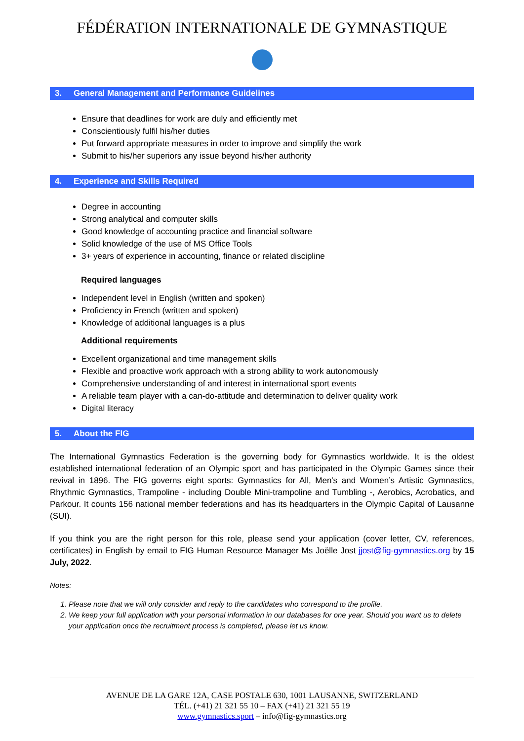FÉDÉRATION INTERNATIONALE DE GYMNASTIQUE
3. General Management and Performance Guidelines
Ensure that deadlines for work are duly and efficiently met
Conscientiously fulfil his/her duties
Put forward appropriate measures in order to improve and simplify the work
Submit to his/her superiors any issue beyond his/her authority
4. Experience and Skills Required
Degree in accounting
Strong analytical and computer skills
Good knowledge of accounting practice and financial software
Solid knowledge of the use of MS Office Tools
3+ years of experience in accounting, finance or related discipline
Required languages
Independent level in English (written and spoken)
Proficiency in French (written and spoken)
Knowledge of additional languages is a plus
Additional requirements
Excellent organizational and time management skills
Flexible and proactive work approach with a strong ability to work autonomously
Comprehensive understanding of and interest in international sport events
A reliable team player with a can-do-attitude and determination to deliver quality work
Digital literacy
5. About the FIG
The International Gymnastics Federation is the governing body for Gymnastics worldwide. It is the oldest established international federation of an Olympic sport and has participated in the Olympic Games since their revival in 1896. The FIG governs eight sports: Gymnastics for All, Men's and Women’s Artistic Gymnastics, Rhythmic Gymnastics, Trampoline - including Double Mini-trampoline and Tumbling -, Aerobics, Acrobatics, and Parkour. It counts 156 national member federations and has its headquarters in the Olympic Capital of Lausanne (SUI).
If you think you are the right person for this role, please send your application (cover letter, CV, references, certificates) in English by email to FIG Human Resource Manager Ms Joëlle Jost jjost@fig-gymnastics.org by 15 July, 2022.
Notes:
1. Please note that we will only consider and reply to the candidates who correspond to the profile.
2. We keep your full application with your personal information in our databases for one year. Should you want us to delete your application once the recruitment process is completed, please let us know.
AVENUE DE LA GARE 12A, CASE POSTALE 630, 1001 LAUSANNE, SWITZERLAND
TÉL. (+41) 21 321 55 10 – FAX (+41) 21 321 55 19
www.gymnastics.sport – info@fig-gymnastics.org